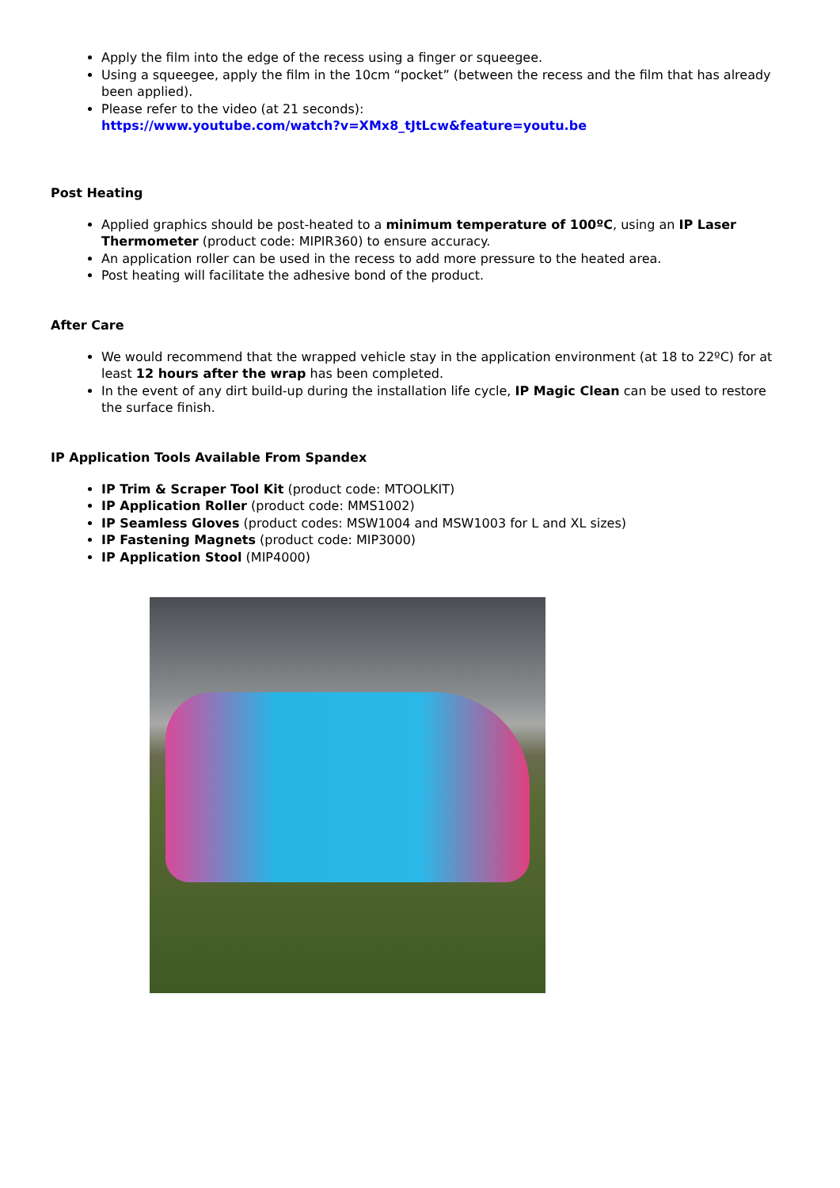Apply the film into the edge of the recess using a finger or squeegee.
Using a squeegee, apply the film in the 10cm “pocket” (between the recess and the film that has already been applied).
Please refer to the video (at 21 seconds):
https://www.youtube.com/watch?v=XMx8_tJtLcw&feature=youtu.be
Post Heating
Applied graphics should be post-heated to a minimum temperature of 100ºC, using an IP Laser Thermometer (product code: MIPIR360) to ensure accuracy.
An application roller can be used in the recess to add more pressure to the heated area.
Post heating will facilitate the adhesive bond of the product.
After Care
We would recommend that the wrapped vehicle stay in the application environment (at 18 to 22ºC) for at least 12 hours after the wrap has been completed.
In the event of any dirt build-up during the installation life cycle, IP Magic Clean can be used to restore the surface finish.
IP Application Tools Available From Spandex
IP Trim & Scraper Tool Kit (product code: MTOOLKIT)
IP Application Roller (product code: MMS1002)
IP Seamless Gloves (product codes: MSW1004 and MSW1003 for L and XL sizes)
IP Fastening Magnets (product code: MIP3000)
IP Application Stool (MIP4000)